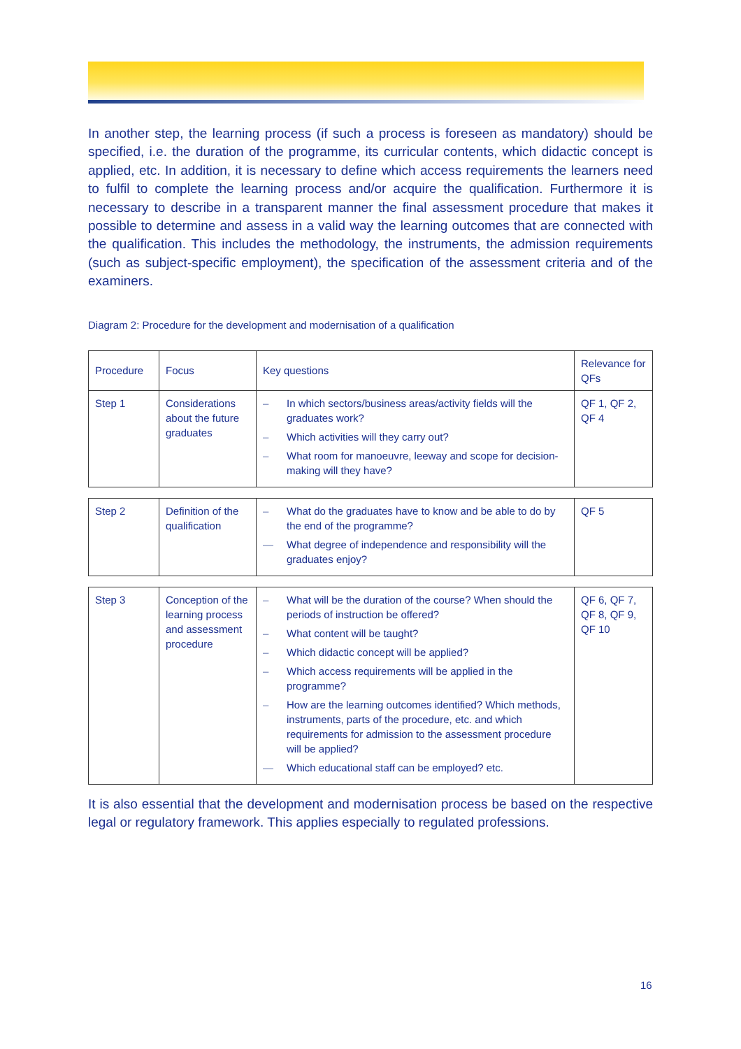In another step, the learning process (if such a process is foreseen as mandatory) should be specified, i.e. the duration of the programme, its curricular contents, which didactic concept is applied, etc. In addition, it is necessary to define which access requirements the learners need to fulfil to complete the learning process and/or acquire the qualification. Furthermore it is necessary to describe in a transparent manner the final assessment procedure that makes it possible to determine and assess in a valid way the learning outcomes that are connected with the qualification. This includes the methodology, the instruments, the admission requirements (such as subject-specific employment), the specification of the assessment criteria and of the examiners.
Diagram 2: Procedure for the development and modernisation of a qualification
| Procedure | Focus | Key questions | Relevance for QFs |
| Step 1 | Considerations about the future graduates | – In which sectors/business areas/activity fields will the graduates work? – Which activities will they carry out? – What room for manoeuvre, leeway and scope for decision-making will they have? | QF 1, QF 2, QF 4 |
| Step 2 | Definition of the qualification | – What do the graduates have to know and be able to do by the end of the programme? — What degree of independence and responsibility will the graduates enjoy? | QF 5 |
| Step 3 | Conception of the learning process and assessment procedure | – What will be the duration of the course? When should the periods of instruction be offered? – What content will be taught? – Which didactic concept will be applied? – Which access requirements will be applied in the programme? – How are the learning outcomes identified? Which methods, instruments, parts of the procedure, etc. and which requirements for admission to the assessment procedure will be applied? — Which educational staff can be employed? etc. | QF 6, QF 7, QF 8, QF 9, QF 10 |
It is also essential that the development and modernisation process be based on the respective legal or regulatory framework. This applies especially to regulated professions.
16